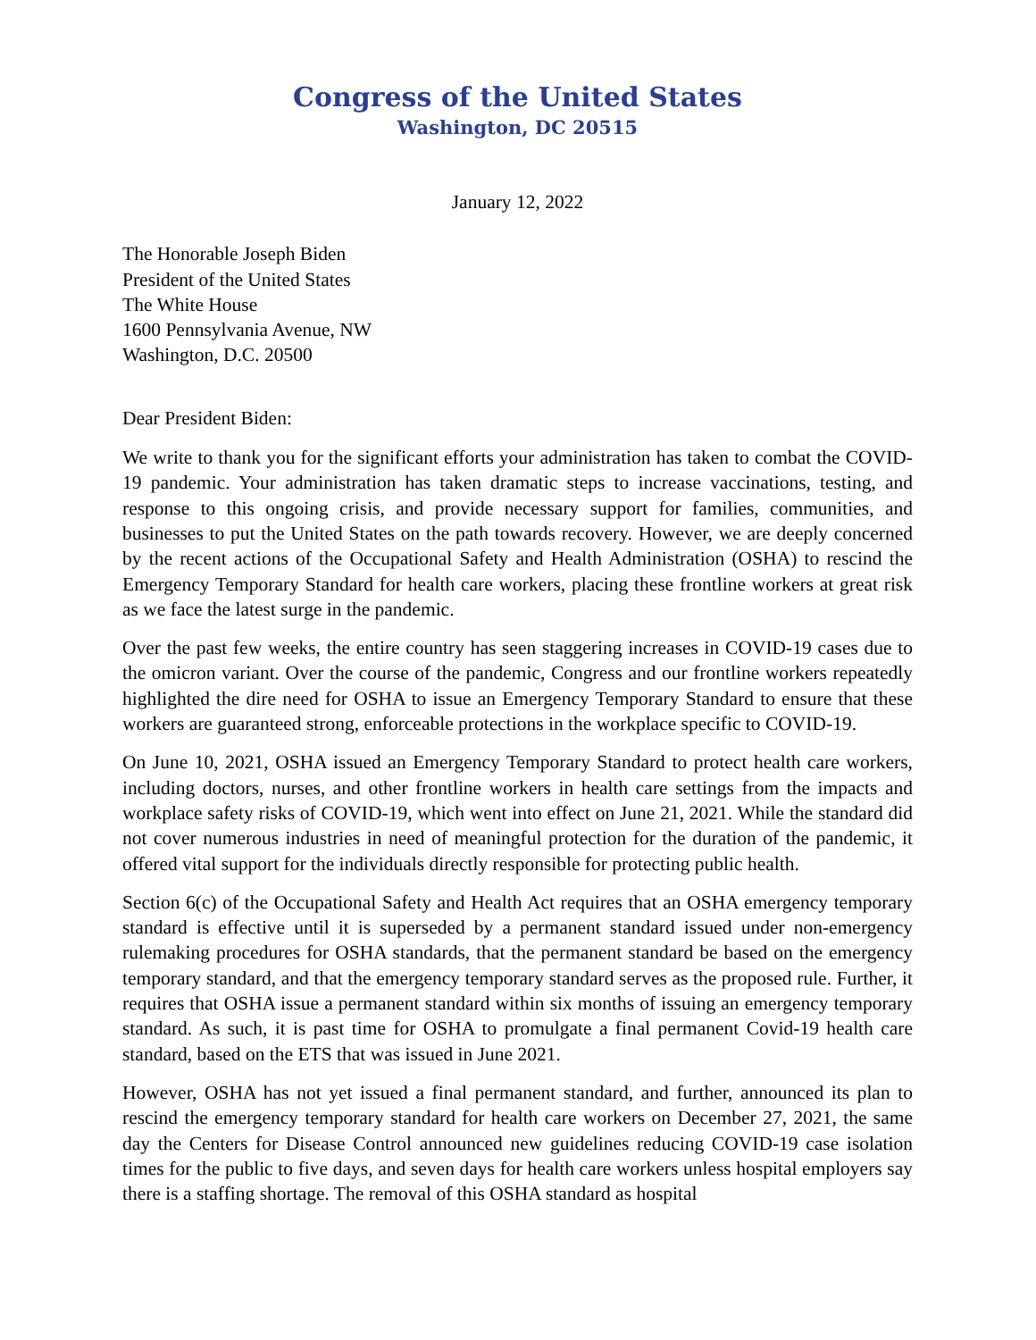Congress of the United States
Washington, DC 20515
January 12, 2022
The Honorable Joseph Biden
President of the United States
The White House
1600 Pennsylvania Avenue, NW
Washington, D.C. 20500
Dear President Biden:
We write to thank you for the significant efforts your administration has taken to combat the COVID-19 pandemic. Your administration has taken dramatic steps to increase vaccinations, testing, and response to this ongoing crisis, and provide necessary support for families, communities, and businesses to put the United States on the path towards recovery. However, we are deeply concerned by the recent actions of the Occupational Safety and Health Administration (OSHA) to rescind the Emergency Temporary Standard for health care workers, placing these frontline workers at great risk as we face the latest surge in the pandemic.
Over the past few weeks, the entire country has seen staggering increases in COVID-19 cases due to the omicron variant. Over the course of the pandemic, Congress and our frontline workers repeatedly highlighted the dire need for OSHA to issue an Emergency Temporary Standard to ensure that these workers are guaranteed strong, enforceable protections in the workplace specific to COVID-19.
On June 10, 2021, OSHA issued an Emergency Temporary Standard to protect health care workers, including doctors, nurses, and other frontline workers in health care settings from the impacts and workplace safety risks of COVID-19, which went into effect on June 21, 2021. While the standard did not cover numerous industries in need of meaningful protection for the duration of the pandemic, it offered vital support for the individuals directly responsible for protecting public health.
Section 6(c) of the Occupational Safety and Health Act requires that an OSHA emergency temporary standard is effective until it is superseded by a permanent standard issued under non-emergency rulemaking procedures for OSHA standards, that the permanent standard be based on the emergency temporary standard, and that the emergency temporary standard serves as the proposed rule. Further, it requires that OSHA issue a permanent standard within six months of issuing an emergency temporary standard. As such, it is past time for OSHA to promulgate a final permanent Covid-19 health care standard, based on the ETS that was issued in June 2021.
However, OSHA has not yet issued a final permanent standard, and further, announced its plan to rescind the emergency temporary standard for health care workers on December 27, 2021, the same day the Centers for Disease Control announced new guidelines reducing COVID-19 case isolation times for the public to five days, and seven days for health care workers unless hospital employers say there is a staffing shortage. The removal of this OSHA standard as hospital